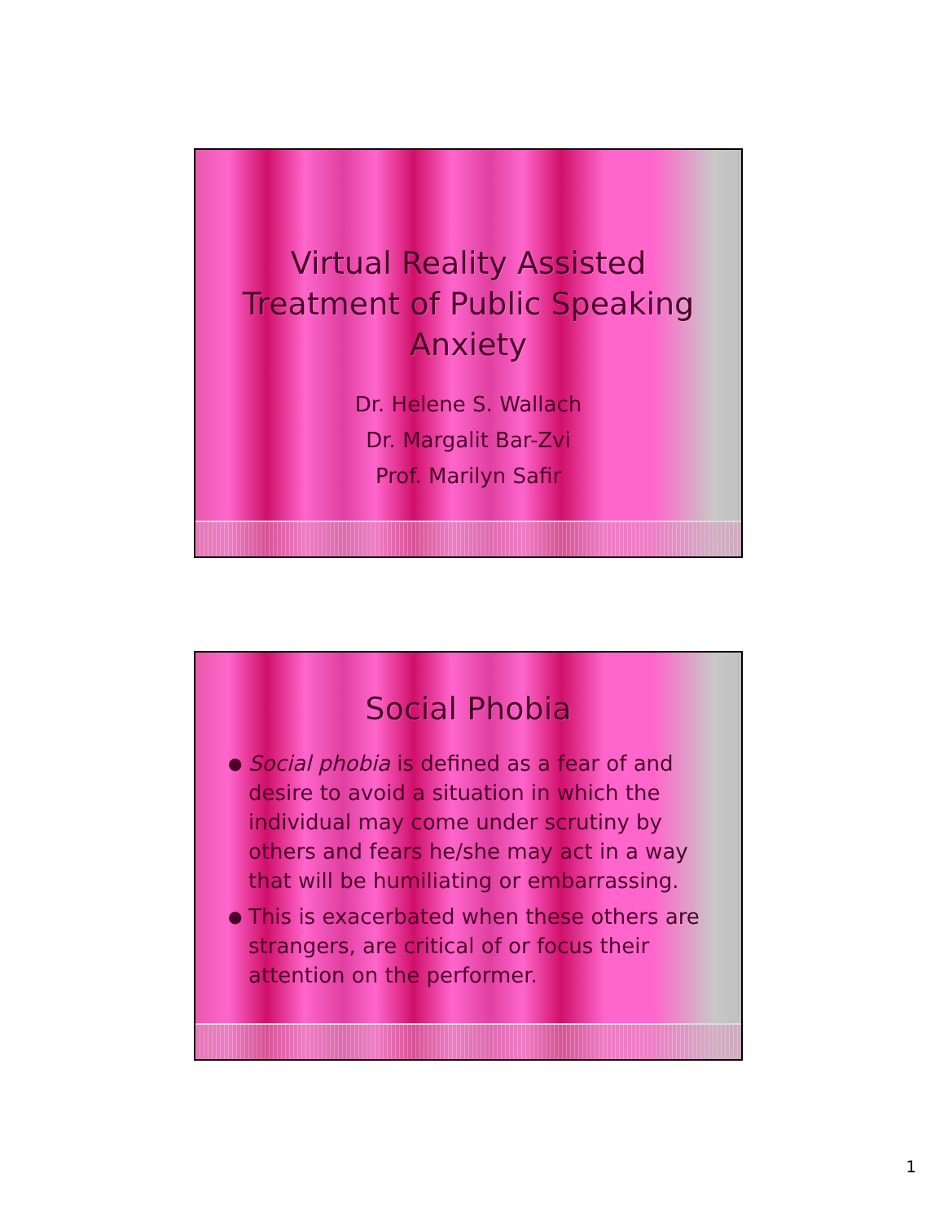Virtual Reality Assisted
Treatment of Public Speaking
Anxiety
Dr. Helene S. Wallach
Dr. Margalit Bar-Zvi
Prof. Marilyn Safir
Social Phobia
● Social phobia is defined as a fear of and desire to avoid a situation in which the individual may come under scrutiny by others and fears he/she may act in a way that will be humiliating or embarrassing.
● This is exacerbated when these others are strangers, are critical of or focus their attention on the performer.
1